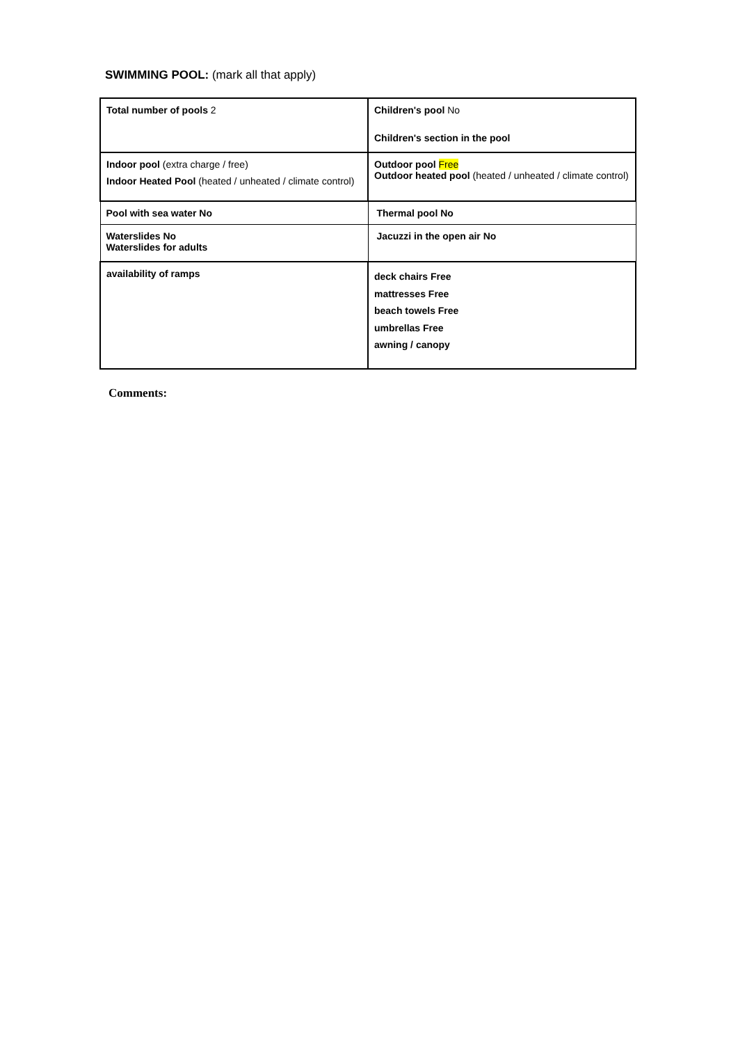SWIMMING POOL: (mark all that apply)
| Total number of pools 2 | Children's pool No Children's section in the pool |
| Indoor pool (extra charge / free) Indoor Heated Pool (heated / unheated / climate control) | Outdoor pool Free Outdoor heated pool (heated / unheated / climate control) |
| Pool with sea water No | Thermal pool No |
| Waterslides No Waterslides for adults | Jacuzzi in the open air No |
| availability of ramps | deck chairs Free mattresses Free beach towels Free umbrellas Free awning / canopy |
Comments: